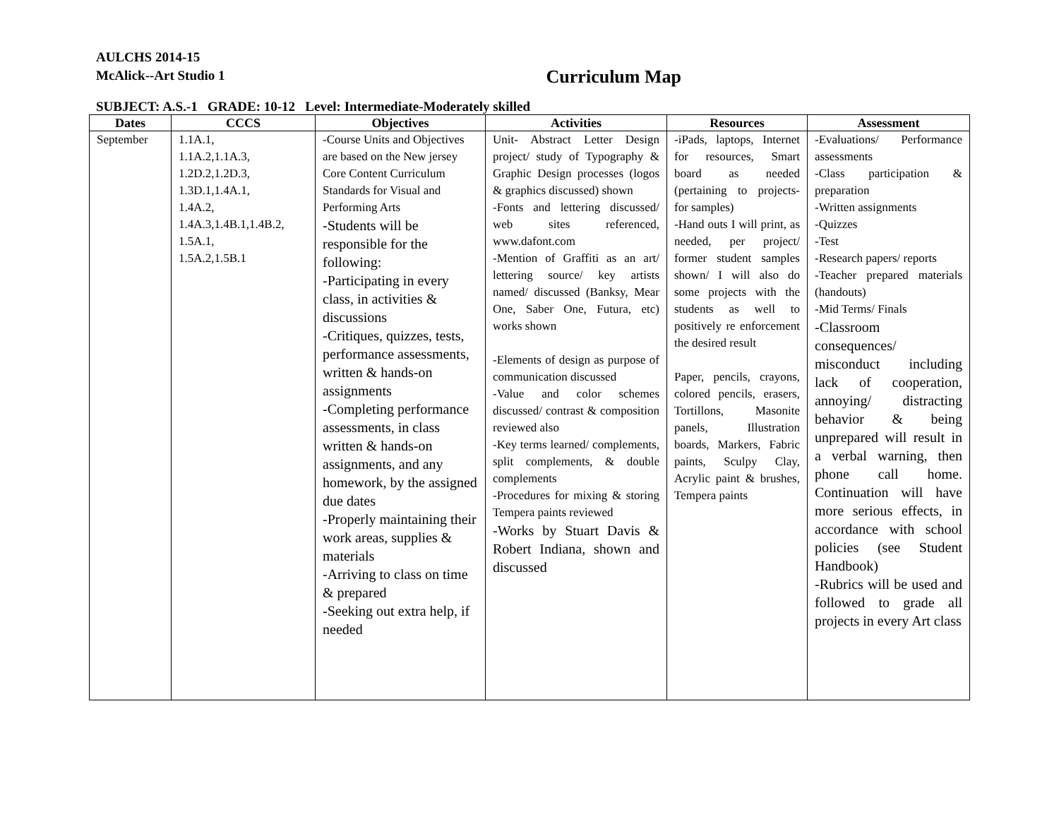AULCHS 2014-15
McAlick--Art Studio 1
Curriculum Map
SUBJECT: A.S.-1 GRADE: 10-12 Level: Intermediate-Moderately skilled
| Dates | CCCS | Objectives | Activities | Resources | Assessment |
| --- | --- | --- | --- | --- | --- |
| September | 1.1A.1, 1.1A.2,1.1A.3, 1.2D.2,1.2D.3, 1.3D.1,1.4A.1, 1.4A.2, 1.4A.3,1.4B.1,1.4B.2, 1.5A.1, 1.5A.2,1.5B.1 | -Course Units and Objectives are based on the New jersey Core Content Curriculum Standards for Visual and Performing Arts -Students will be responsible for the following: -Participating in every class, in activities & discussions -Critiques, quizzes, tests, performance assessments, written & hands-on assignments -Completing performance assessments, in class written & hands-on assignments, and any homework, by the assigned due dates -Properly maintaining their work areas, supplies & materials -Arriving to class on time & prepared -Seeking out extra help, if needed | Unit- Abstract Letter Design project/ study of Typography & Graphic Design processes (logos & graphics discussed) shown -Fonts and lettering discussed/ web sites referenced, www.dafont.com -Mention of Graffiti as an art/ lettering source/ key artists named/ discussed (Banksy, Mear One, Saber One, Futura, etc) works shown -Elements of design as purpose of communication discussed -Value and color schemes discussed/ contrast & composition reviewed also -Key terms learned/ complements, split complements, & double complements -Procedures for mixing & storing Tempera paints reviewed -Works by Stuart Davis & Robert Indiana, shown and discussed | -iPads, laptops, Internet for resources, Smart board as needed (pertaining to projects- for samples) -Hand outs I will print, as needed, per project/ former student samples shown/ I will also do some projects with the students as well to positively re enforcement the desired result Paper, pencils, crayons, colored pencils, erasers, Tortillons, Masonite panels, Illustration boards, Markers, Fabric paints, Sculpy Clay, Acrylic paint & brushes, Tempera paints | -Evaluations/ Performance assessments -Class participation & preparation -Written assignments -Quizzes -Test -Research papers/ reports -Teacher prepared materials (handouts) -Mid Terms/ Finals -Classroom consequences/ misconduct including lack of cooperation, annoying/ distracting behavior & being unprepared will result in a verbal warning, then phone call home. Continuation will have more serious effects, in accordance with school policies (see Student Handbook) -Rubrics will be used and followed to grade all projects in every Art class |